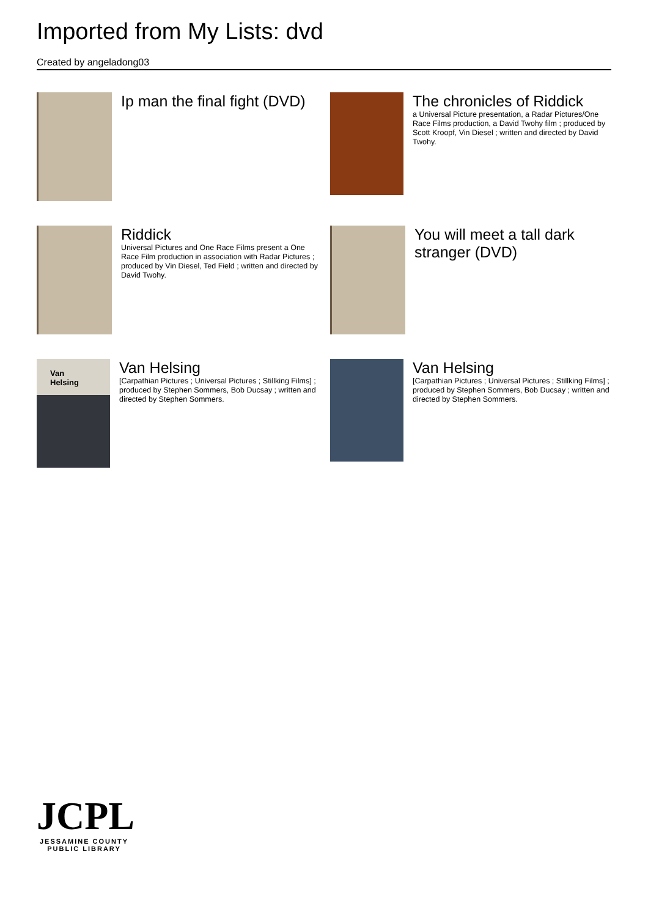Imported from My Lists: dvd
Created by angeladong03
Ip man the final fight (DVD)
The chronicles of Riddick
a Universal Picture presentation, a Radar Pictures/One Race Films production, a David Twohy film ; produced by Scott Kroopf, Vin Diesel ; written and directed by David Twohy.
Riddick
Universal Pictures and One Race Films present a One Race Film production in association with Radar Pictures ; produced by Vin Diesel, Ted Field ; written and directed by David Twohy.
You will meet a tall dark stranger (DVD)
Van
Helsing
Van Helsing
[Carpathian Pictures ; Universal Pictures ; Stillking Films] ; produced by Stephen Sommers, Bob Ducsay ; written and directed by Stephen Sommers.
Van Helsing
[Carpathian Pictures ; Universal Pictures ; Stillking Films] ; produced by Stephen Sommers, Bob Ducsay ; written and directed by Stephen Sommers.
JCPL
JESSAMINE COUNTY PUBLIC LIBRARY